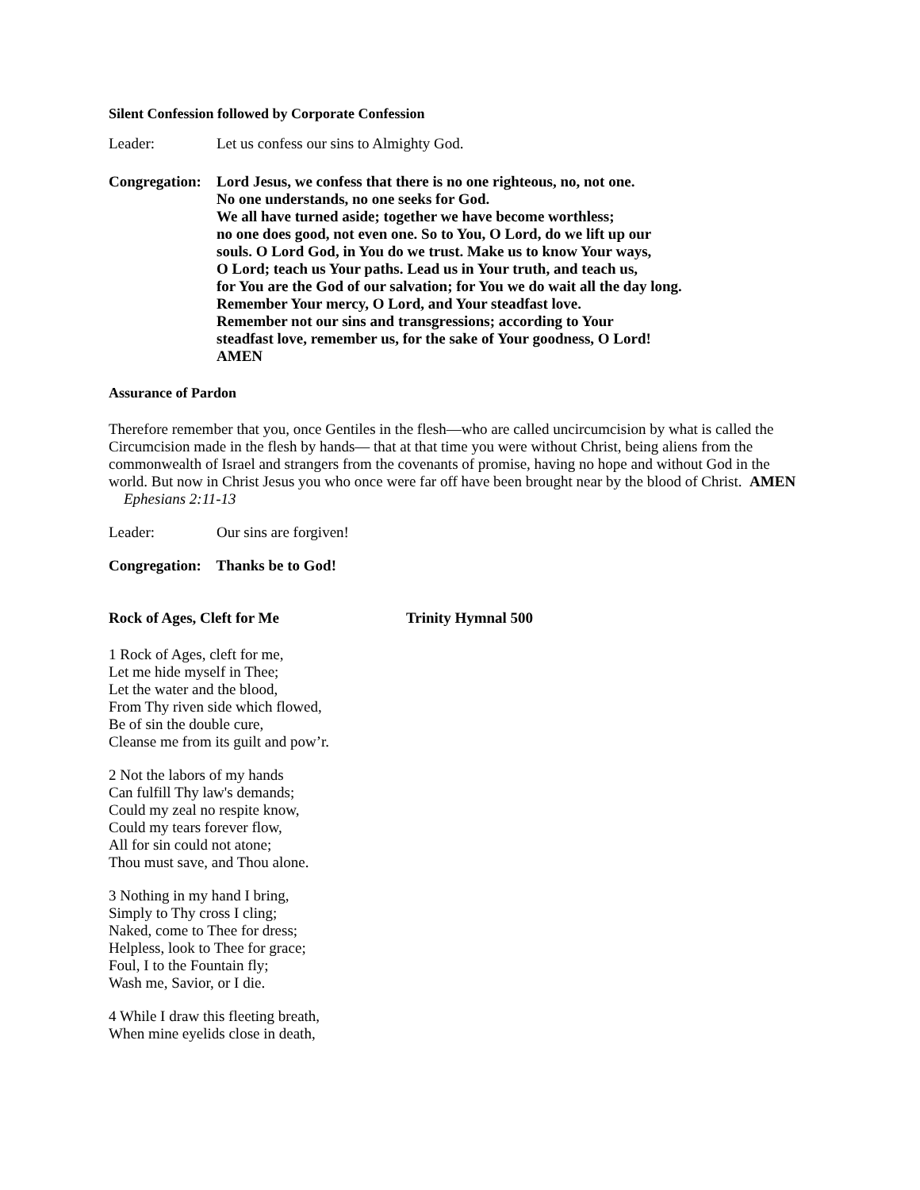Silent Confession followed by Corporate Confession
Leader: Let us confess our sins to Almighty God.
Congregation:
Lord Jesus, we confess that there is no one righteous, no, not one.
No one understands, no one seeks for God.
We all have turned aside; together we have become worthless;
no one does good, not even one. So to You, O Lord, do we lift up our
souls. O Lord God, in You do we trust. Make us to know Your ways,
O Lord; teach us Your paths. Lead us in Your truth, and teach us,
for You are the God of our salvation; for You we do wait all the day long.
Remember Your mercy, O Lord, and Your steadfast love.
Remember not our sins and transgressions; according to Your
steadfast love, remember us, for the sake of Your goodness, O Lord!
AMEN
Assurance of Pardon
Therefore remember that you, once Gentiles in the flesh—who are called uncircumcision by what is called the Circumcision made in the flesh by hands— that at that time you were without Christ, being aliens from the commonwealth of Israel and strangers from the covenants of promise, having no hope and without God in the world. But now in Christ Jesus you who once were far off have been brought near by the blood of Christ. AMEN Ephesians 2:11-13
Leader: Our sins are forgiven!
Congregation: Thanks be to God!
Rock of Ages, Cleft for Me Trinity Hymnal 500
1 Rock of Ages, cleft for me,
Let me hide myself in Thee;
Let the water and the blood,
From Thy riven side which flowed,
Be of sin the double cure,
Cleanse me from its guilt and pow’r.
2 Not the labors of my hands
Can fulfill Thy law's demands;
Could my zeal no respite know,
Could my tears forever flow,
All for sin could not atone;
Thou must save, and Thou alone.
3 Nothing in my hand I bring,
Simply to Thy cross I cling;
Naked, come to Thee for dress;
Helpless, look to Thee for grace;
Foul, I to the Fountain fly;
Wash me, Savior, or I die.
4 While I draw this fleeting breath,
When mine eyelids close in death,